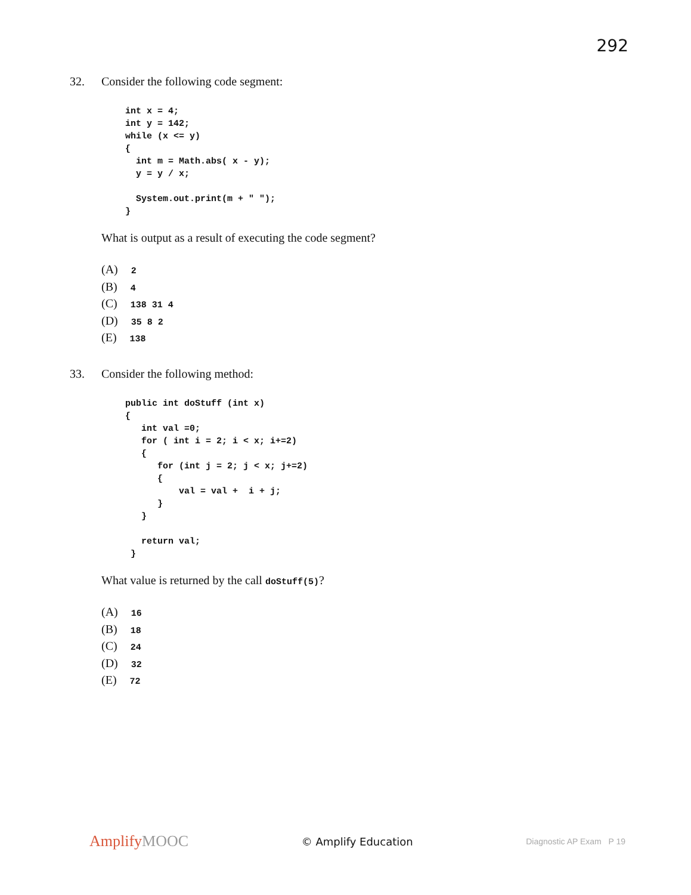292
32. Consider the following code segment:
int x = 4;
int y = 142;
while (x <= y)
{
  int m = Math.abs( x - y);
  y = y / x;

  System.out.print(m + " ");
}
What is output as a result of executing the code segment?
(A) 2
(B) 4
(C) 138 31 4
(D) 35 8 2
(E) 138
33. Consider the following method:
public int doStuff (int x)
{
   int val =0;
   for ( int i = 2; i < x; i+=2)
   {
      for (int j = 2; j < x; j+=2)
      {
          val = val +  i + j;
      }
   }

   return val;
 }
What value is returned by the call doStuff(5)?
(A) 16
(B) 18
(C) 24
(D) 32
(E) 72
AmplifyMOOC
© Amplify Education
Diagnostic AP Exam P 19